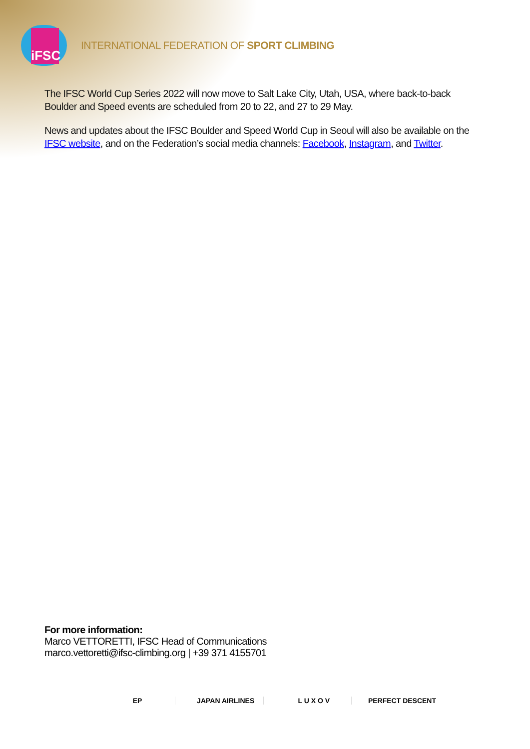iFSC
INTERNATIONAL FEDERATION OF SPORT CLIMBING
The IFSC World Cup Series 2022 will now move to Salt Lake City, Utah, USA, where back-to-back Boulder and Speed events are scheduled from 20 to 22, and 27 to 29 May.
News and updates about the IFSC Boulder and Speed World Cup in Seoul will also be available on the IFSC website, and on the Federation’s social media channels: Facebook, Instagram, and Twitter.
For more information:
Marco VETTORETTI, IFSC Head of Communications
marco.vettoretti@ifsc-climbing.org | +39 371 4155701
EP JAPAN AIRLINES L U X O V PERFECT DESCENT